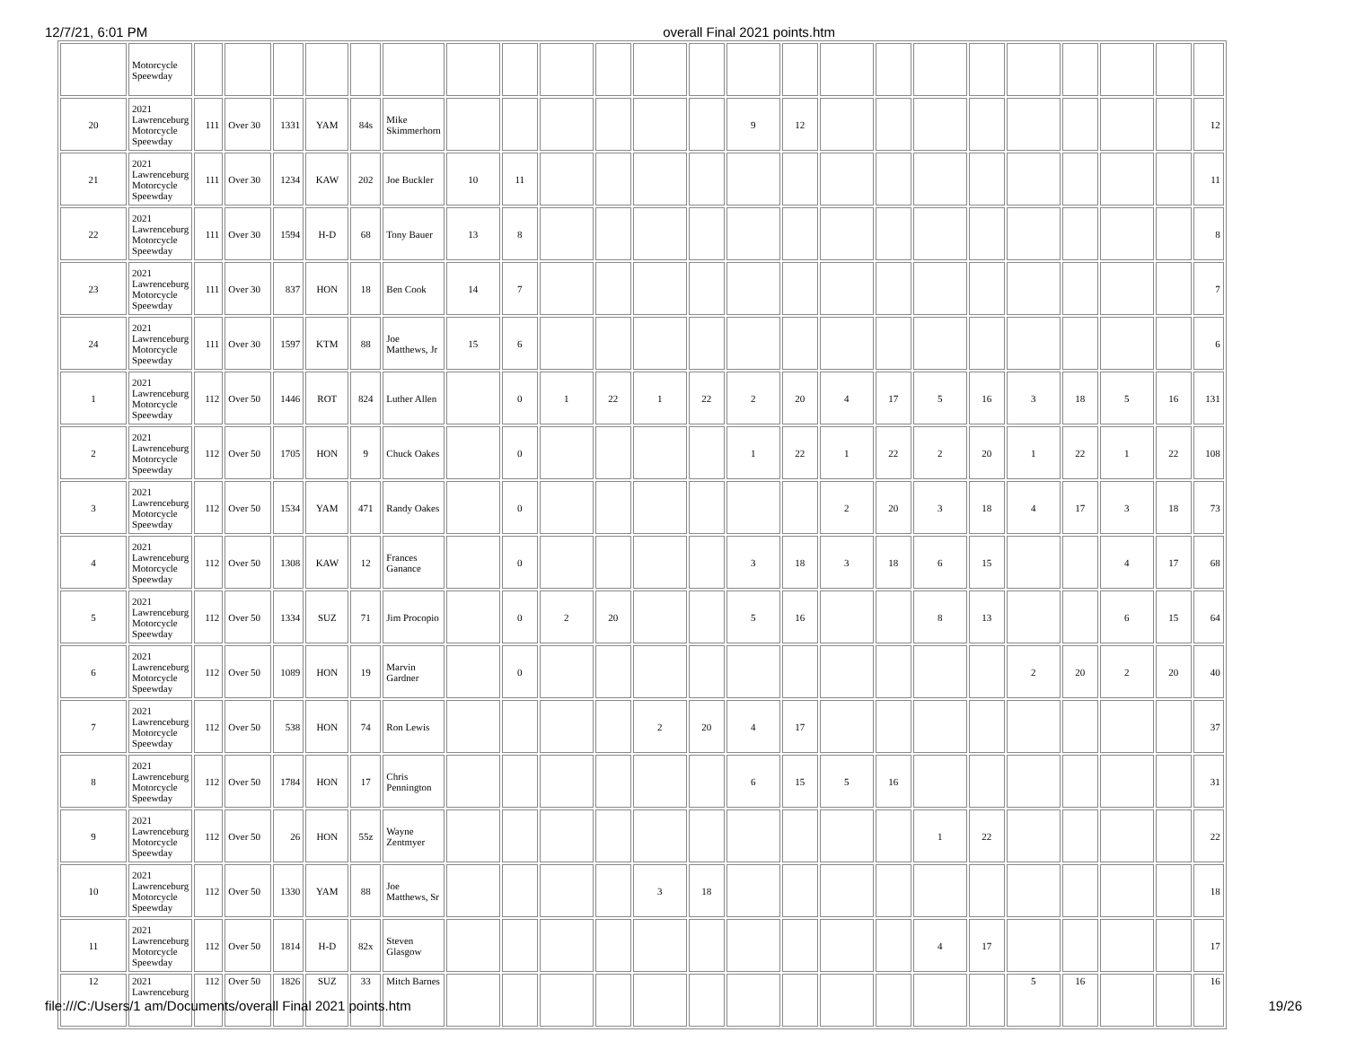12/7/21, 6:01 PM overall Final 2021 points.htm
| | Motorcycle Speewday | | | | | | | | | | | | | | | | | | | | | | | |
| 20 | 2021 Lawrenceburg Motorcycle Speewday | 111 | Over 30 | 1331 | YAM | 84s | Mike Skimmerhorn | | | | | | | 9 | 12 | | | | | | | | | 12 |
| 21 | 2021 Lawrenceburg Motorcycle Speewday | 111 | Over 30 | 1234 | KAW | 202 | Joe Buckler | 10 | 11 | | | | | | | | | | | | | | | 11 |
| 22 | 2021 Lawrenceburg Motorcycle Speewday | 111 | Over 30 | 1594 | H-D | 68 | Tony Bauer | 13 | 8 | | | | | | | | | | | | | | | 8 |
| 23 | 2021 Lawrenceburg Motorcycle Speewday | 111 | Over 30 | 837 | HON | 18 | Ben Cook | 14 | 7 | | | | | | | | | | | | | | | 7 |
| 24 | 2021 Lawrenceburg Motorcycle Speewday | 111 | Over 30 | 1597 | KTM | 88 | Joe Matthews, Jr | 15 | 6 | | | | | | | | | | | | | | | 6 |
| 1 | 2021 Lawrenceburg Motorcycle Speewday | 112 | Over 50 | 1446 | ROT | 824 | Luther Allen | | 0 | 1 | 22 | 1 | 22 | 2 | 20 | 4 | 17 | 5 | 16 | 3 | 18 | 5 | 16 | 131 |
| 2 | 2021 Lawrenceburg Motorcycle Speewday | 112 | Over 50 | 1705 | HON | 9 | Chuck Oakes | | 0 | | | | | 1 | 22 | 1 | 22 | 2 | 20 | 1 | 22 | 1 | 22 | 108 |
| 3 | 2021 Lawrenceburg Motorcycle Speewday | 112 | Over 50 | 1534 | YAM | 471 | Randy Oakes | | 0 | | | | | | | 2 | 20 | 3 | 18 | 4 | 17 | 3 | 18 | 73 |
| 4 | 2021 Lawrenceburg Motorcycle Speewday | 112 | Over 50 | 1308 | KAW | 12 | Frances Ganance | | 0 | | | | | 3 | 18 | 3 | 18 | 6 | 15 | | | 4 | 17 | 68 |
| 5 | 2021 Lawrenceburg Motorcycle Speewday | 112 | Over 50 | 1334 | SUZ | 71 | Jim Procopio | | 0 | 2 | 20 | | | 5 | 16 | | | 8 | 13 | | | 6 | 15 | 64 |
| 6 | 2021 Lawrenceburg Motorcycle Speewday | 112 | Over 50 | 1089 | HON | 19 | Marvin Gardner | | 0 | | | | | | | | | | | 2 | 20 | 2 | 20 | 40 |
| 7 | 2021 Lawrenceburg Motorcycle Speewday | 112 | Over 50 | 538 | HON | 74 | Ron Lewis | | | | | 2 | 20 | 4 | 17 | | | | | | | | | 37 |
| 8 | 2021 Lawrenceburg Motorcycle Speewday | 112 | Over 50 | 1784 | HON | 17 | Chris Pennington | | | | | | | 6 | 15 | 5 | 16 | | | | | | | 31 |
| 9 | 2021 Lawrenceburg Motorcycle Speewday | 112 | Over 50 | 26 | HON | 55z | Wayne Zentmyer | | | | | | | | | | | 1 | 22 | | | | | 22 |
| 10 | 2021 Lawrenceburg Motorcycle Speewday | 112 | Over 50 | 1330 | YAM | 88 | Joe Matthews, Sr | | | | | 3 | 18 | | | | | | | | | | | 18 |
| 11 | 2021 Lawrenceburg Motorcycle Speewday | 112 | Over 50 | 1814 | H-D | 82x | Steven Glasgow | | | | | | | | | | | 4 | 17 | | | | | 17 |
| 12 | 2021 Lawrenceburg | 112 | Over 50 | 1826 | SUZ | 33 | Mitch Barnes | | | | | | | | | | | | | 5 | 16 | | | 16 |
file:///C:/Users/1 am/Documents/overall Final 2021 points.htm 19/26